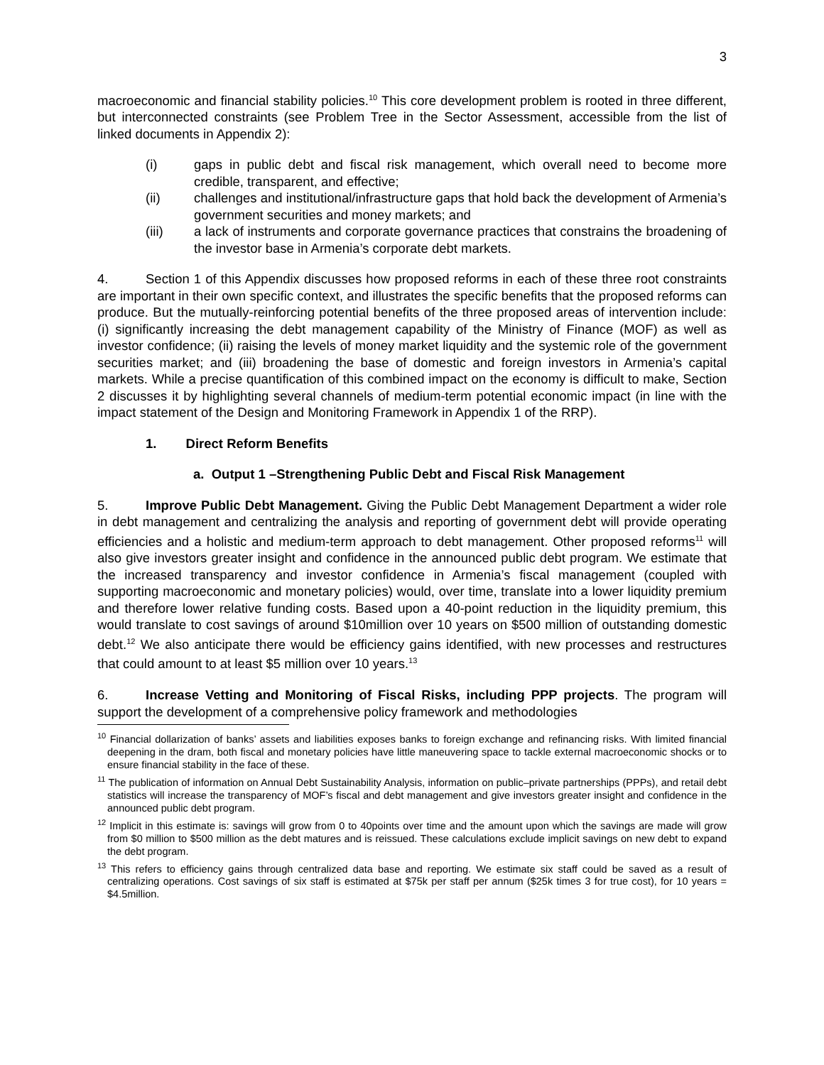3
macroeconomic and financial stability policies.<sup>10</sup> This core development problem is rooted in three different, but interconnected constraints (see Problem Tree in the Sector Assessment, accessible from the list of linked documents in Appendix 2):
(i) gaps in public debt and fiscal risk management, which overall need to become more credible, transparent, and effective;
(ii) challenges and institutional/infrastructure gaps that hold back the development of Armenia’s government securities and money markets; and
(iii) a lack of instruments and corporate governance practices that constrains the broadening of the investor base in Armenia’s corporate debt markets.
4. Section 1 of this Appendix discusses how proposed reforms in each of these three root constraints are important in their own specific context, and illustrates the specific benefits that the proposed reforms can produce. But the mutually-reinforcing potential benefits of the three proposed areas of intervention include: (i) significantly increasing the debt management capability of the Ministry of Finance (MOF) as well as investor confidence; (ii) raising the levels of money market liquidity and the systemic role of the government securities market; and (iii) broadening the base of domestic and foreign investors in Armenia’s capital markets. While a precise quantification of this combined impact on the economy is difficult to make, Section 2 discusses it by highlighting several channels of medium-term potential economic impact (in line with the impact statement of the Design and Monitoring Framework in Appendix 1 of the RRP).
1. Direct Reform Benefits
a. Output 1 –Strengthening Public Debt and Fiscal Risk Management
5. Improve Public Debt Management. Giving the Public Debt Management Department a wider role in debt management and centralizing the analysis and reporting of government debt will provide operating efficiencies and a holistic and medium-term approach to debt management. Other proposed reforms<sup>11</sup> will also give investors greater insight and confidence in the announced public debt program. We estimate that the increased transparency and investor confidence in Armenia’s fiscal management (coupled with supporting macroeconomic and monetary policies) would, over time, translate into a lower liquidity premium and therefore lower relative funding costs. Based upon a 40-point reduction in the liquidity premium, this would translate to cost savings of around $10million over 10 years on $500 million of outstanding domestic debt.<sup>12</sup> We also anticipate there would be efficiency gains identified, with new processes and restructures that could amount to at least $5 million over 10 years.<sup>13</sup>
6. Increase Vetting and Monitoring of Fiscal Risks, including PPP projects. The program will support the development of a comprehensive policy framework and methodologies
<sup>10</sup> Financial dollarization of banks’ assets and liabilities exposes banks to foreign exchange and refinancing risks. With limited financial deepening in the dram, both fiscal and monetary policies have little maneuvering space to tackle external macroeconomic shocks or to ensure financial stability in the face of these.
<sup>11</sup> The publication of information on Annual Debt Sustainability Analysis, information on public–private partnerships (PPPs), and retail debt statistics will increase the transparency of MOF’s fiscal and debt management and give investors greater insight and confidence in the announced public debt program.
<sup>12</sup> Implicit in this estimate is: savings will grow from 0 to 40points over time and the amount upon which the savings are made will grow from $0 million to $500 million as the debt matures and is reissued. These calculations exclude implicit savings on new debt to expand the debt program.
<sup>13</sup> This refers to efficiency gains through centralized data base and reporting. We estimate six staff could be saved as a result of centralizing operations. Cost savings of six staff is estimated at $75k per staff per annum ($25k times 3 for true cost), for 10 years = $4.5million.